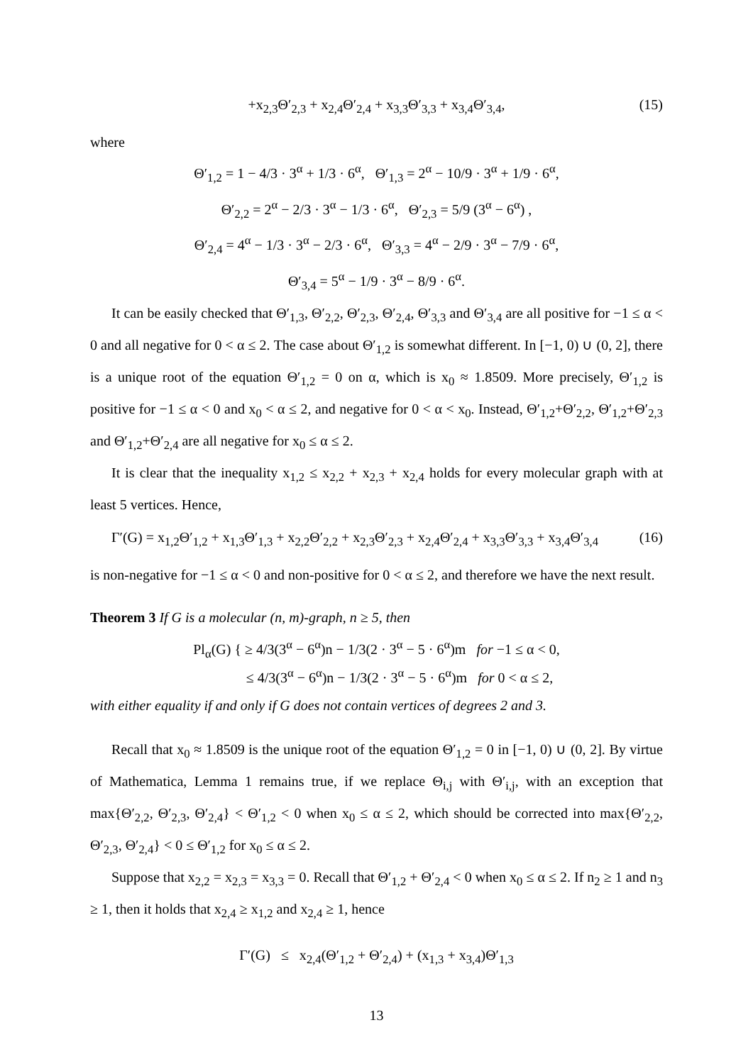+x<sub>2,3</sub>Θ′<sub>2,3</sub> + x<sub>2,4</sub>Θ′<sub>2,4</sub> + x<sub>3,3</sub>Θ′<sub>3,3</sub> + x<sub>3,4</sub>Θ′<sub>3,4</sub>, (15)
where
Θ′<sub>1,2</sub> = 1 − 4/3 · 3<sup>α</sup> + 1/3 · 6<sup>α</sup>, Θ′<sub>1,3</sub> = 2<sup>α</sup> − 10/9 · 3<sup>α</sup> + 1/9 · 6<sup>α</sup>,
Θ′<sub>2,2</sub> = 2<sup>α</sup> − 2/3 · 3<sup>α</sup> − 1/3 · 6<sup>α</sup>, Θ′<sub>2,3</sub> = 5/9 (3<sup>α</sup> − 6<sup>α</sup>) ,
Θ′<sub>2,4</sub> = 4<sup>α</sup> − 1/3 · 3<sup>α</sup> − 2/3 · 6<sup>α</sup>, Θ′<sub>3,3</sub> = 4<sup>α</sup> − 2/9 · 3<sup>α</sup> − 7/9 · 6<sup>α</sup>,
Θ′<sub>3,4</sub> = 5<sup>α</sup> − 1/9 · 3<sup>α</sup> − 8/9 · 6<sup>α</sup>.
It can be easily checked that Θ′<sub>1,3</sub>, Θ′<sub>2,2</sub>, Θ′<sub>2,3</sub>, Θ′<sub>2,4</sub>, Θ′<sub>3,3</sub> and Θ′<sub>3,4</sub> are all positive for −1 ≤ α < 0 and all negative for 0 < α ≤ 2. The case about Θ′<sub>1,2</sub> is somewhat different. In [−1, 0) ∪ (0, 2], there is a unique root of the equation Θ′<sub>1,2</sub> = 0 on α, which is x<sub>0</sub> ≈ 1.8509. More precisely, Θ′<sub>1,2</sub> is positive for −1 ≤ α < 0 and x<sub>0</sub> < α ≤ 2, and negative for 0 < α < x<sub>0</sub>. Instead, Θ′<sub>1,2</sub>+Θ′<sub>2,2</sub>, Θ′<sub>1,2</sub>+Θ′<sub>2,3</sub> and Θ′<sub>1,2</sub>+Θ′<sub>2,4</sub> are all negative for x<sub>0</sub> ≤ α ≤ 2.
It is clear that the inequality x<sub>1,2</sub> ≤ x<sub>2,2</sub> + x<sub>2,3</sub> + x<sub>2,4</sub> holds for every molecular graph with at least 5 vertices. Hence,
Γ′(G) = x<sub>1,2</sub>Θ′<sub>1,2</sub> + x<sub>1,3</sub>Θ′<sub>1,3</sub> + x<sub>2,2</sub>Θ′<sub>2,2</sub> + x<sub>2,3</sub>Θ′<sub>2,3</sub> + x<sub>2,4</sub>Θ′<sub>2,4</sub> + x<sub>3,3</sub>Θ′<sub>3,3</sub> + x<sub>3,4</sub>Θ′<sub>3,4</sub> (16)
is non-negative for −1 ≤ α < 0 and non-positive for 0 < α ≤ 2, and therefore we have the next result.
Theorem 3 If G is a molecular (n, m)-graph, n ≥ 5, then
Pl<sub>α</sub>(G) { ≥ 4/3(3<sup>α</sup> − 6<sup>α</sup>)n − 1/3(2 · 3<sup>α</sup> − 5 · 6<sup>α</sup>)m for −1 ≤ α < 0,
≤ 4/3(3<sup>α</sup> − 6<sup>α</sup>)n − 1/3(2 · 3<sup>α</sup> − 5 · 6<sup>α</sup>)m for 0 < α ≤ 2,
with either equality if and only if G does not contain vertices of degrees 2 and 3.
Recall that x<sub>0</sub> ≈ 1.8509 is the unique root of the equation Θ′<sub>1,2</sub> = 0 in [−1, 0) ∪ (0, 2]. By virtue of Mathematica, Lemma 1 remains true, if we replace Θ<sub>i,j</sub> with Θ′<sub>i,j</sub>, with an exception that max{Θ′<sub>2,2</sub>, Θ′<sub>2,3</sub>, Θ′<sub>2,4</sub>} < Θ′<sub>1,2</sub> < 0 when x<sub>0</sub> ≤ α ≤ 2, which should be corrected into max{Θ′<sub>2,2</sub>, Θ′<sub>2,3</sub>, Θ′<sub>2,4</sub>} < 0 ≤ Θ′<sub>1,2</sub> for x<sub>0</sub> ≤ α ≤ 2.
Suppose that x<sub>2,2</sub> = x<sub>2,3</sub> = x<sub>3,3</sub> = 0. Recall that Θ′<sub>1,2</sub> + Θ′<sub>2,4</sub> < 0 when x<sub>0</sub> ≤ α ≤ 2. If n<sub>2</sub> ≥ 1 and n<sub>3</sub> ≥ 1, then it holds that x<sub>2,4</sub> ≥ x<sub>1,2</sub> and x<sub>2,4</sub> ≥ 1, hence
Γ′(G) ≤ x<sub>2,4</sub>(Θ′<sub>1,2</sub> + Θ′<sub>2,4</sub>) + (x<sub>1,3</sub> + x<sub>3,4</sub>)Θ′<sub>1,3</sub>
13